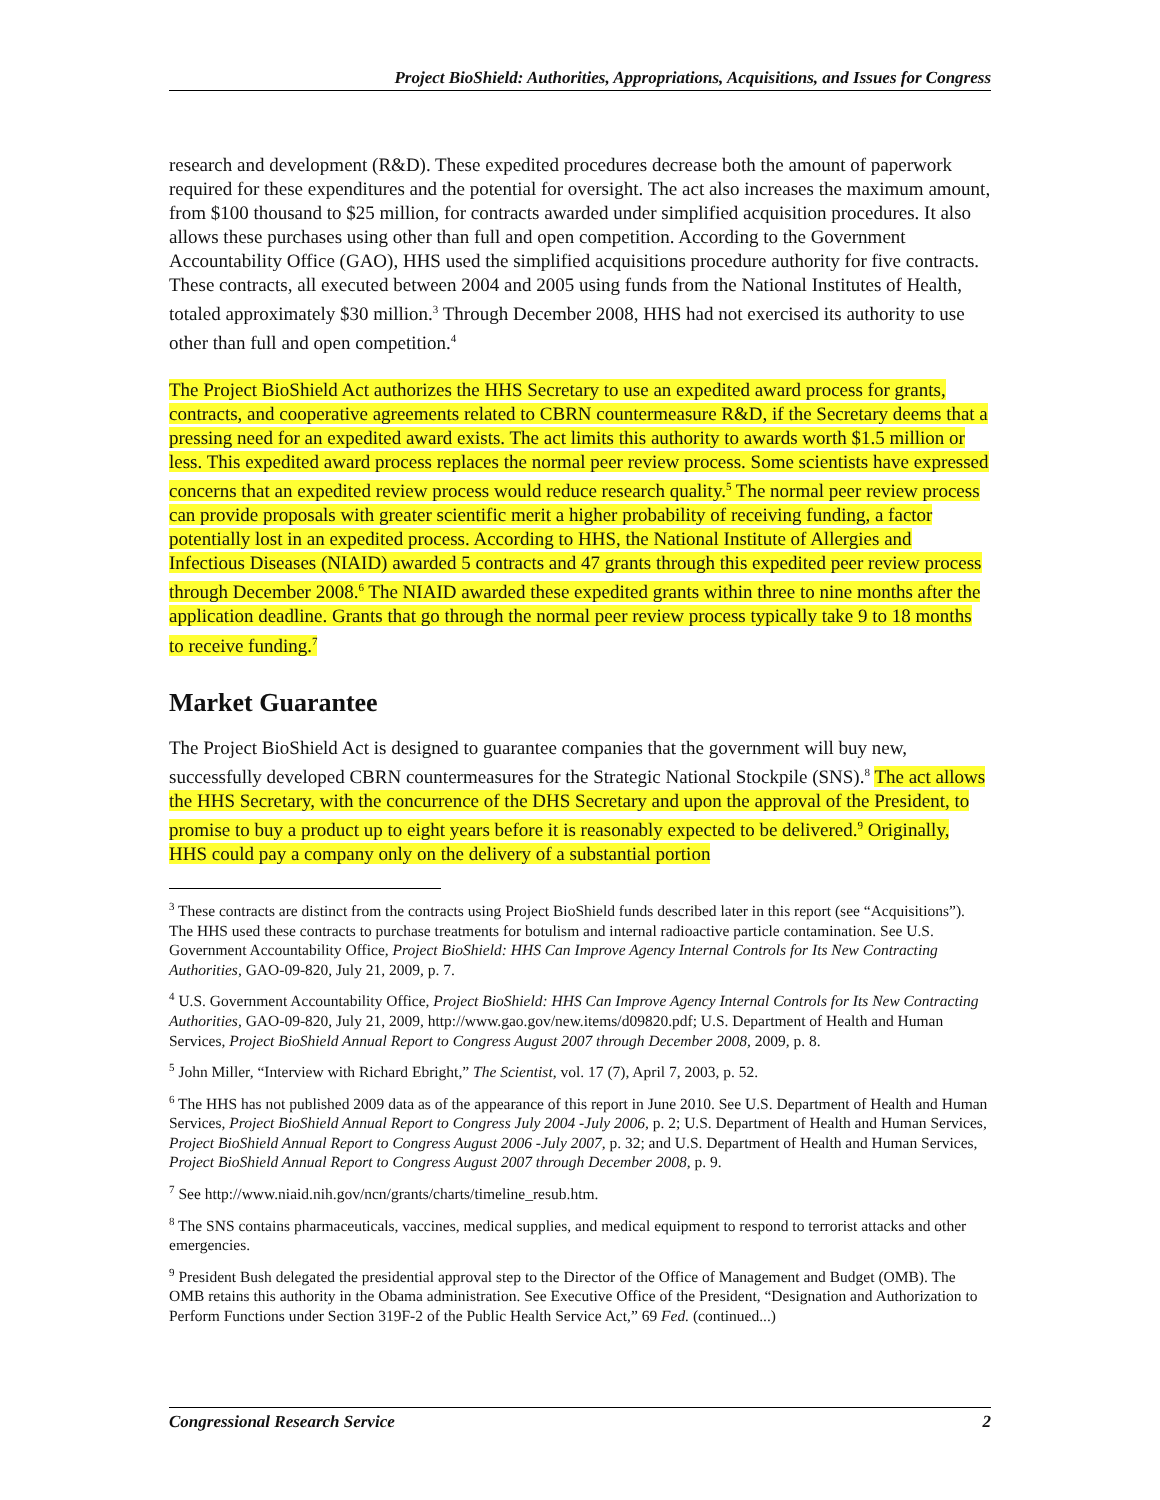Project BioShield: Authorities, Appropriations, Acquisitions, and Issues for Congress
research and development (R&D). These expedited procedures decrease both the amount of paperwork required for these expenditures and the potential for oversight. The act also increases the maximum amount, from $100 thousand to $25 million, for contracts awarded under simplified acquisition procedures. It also allows these purchases using other than full and open competition. According to the Government Accountability Office (GAO), HHS used the simplified acquisitions procedure authority for five contracts. These contracts, all executed between 2004 and 2005 using funds from the National Institutes of Health, totaled approximately $30 million.<sup>3</sup> Through December 2008, HHS had not exercised its authority to use other than full and open competition.<sup>4</sup>
The Project BioShield Act authorizes the HHS Secretary to use an expedited award process for grants, contracts, and cooperative agreements related to CBRN countermeasure R&D, if the Secretary deems that a pressing need for an expedited award exists. The act limits this authority to awards worth $1.5 million or less. This expedited award process replaces the normal peer review process. Some scientists have expressed concerns that an expedited review process would reduce research quality.<sup>5</sup> The normal peer review process can provide proposals with greater scientific merit a higher probability of receiving funding, a factor potentially lost in an expedited process. According to HHS, the National Institute of Allergies and Infectious Diseases (NIAID) awarded 5 contracts and 47 grants through this expedited peer review process through December 2008.<sup>6</sup> The NIAID awarded these expedited grants within three to nine months after the application deadline. Grants that go through the normal peer review process typically take 9 to 18 months to receive funding.<sup>7</sup>
Market Guarantee
The Project BioShield Act is designed to guarantee companies that the government will buy new, successfully developed CBRN countermeasures for the Strategic National Stockpile (SNS).<sup>8</sup> The act allows the HHS Secretary, with the concurrence of the DHS Secretary and upon the approval of the President, to promise to buy a product up to eight years before it is reasonably expected to be delivered.<sup>9</sup> Originally, HHS could pay a company only on the delivery of a substantial portion
<sup>3</sup> These contracts are distinct from the contracts using Project BioShield funds described later in this report (see “Acquisitions”). The HHS used these contracts to purchase treatments for botulism and internal radioactive particle contamination. See U.S. Government Accountability Office, Project BioShield: HHS Can Improve Agency Internal Controls for Its New Contracting Authorities, GAO-09-820, July 21, 2009, p. 7.
<sup>4</sup> U.S. Government Accountability Office, Project BioShield: HHS Can Improve Agency Internal Controls for Its New Contracting Authorities, GAO-09-820, July 21, 2009, http://www.gao.gov/new.items/d09820.pdf; U.S. Department of Health and Human Services, Project BioShield Annual Report to Congress August 2007 through December 2008, 2009, p. 8.
<sup>5</sup> John Miller, “Interview with Richard Ebright,” The Scientist, vol. 17 (7), April 7, 2003, p. 52.
<sup>6</sup> The HHS has not published 2009 data as of the appearance of this report in June 2010. See U.S. Department of Health and Human Services, Project BioShield Annual Report to Congress July 2004 -July 2006, p. 2; U.S. Department of Health and Human Services, Project BioShield Annual Report to Congress August 2006 -July 2007, p. 32; and U.S. Department of Health and Human Services, Project BioShield Annual Report to Congress August 2007 through December 2008, p. 9.
<sup>7</sup> See http://www.niaid.nih.gov/ncn/grants/charts/timeline_resub.htm.
<sup>8</sup> The SNS contains pharmaceuticals, vaccines, medical supplies, and medical equipment to respond to terrorist attacks and other emergencies.
<sup>9</sup> President Bush delegated the presidential approval step to the Director of the Office of Management and Budget (OMB). The OMB retains this authority in the Obama administration. See Executive Office of the President, “Designation and Authorization to Perform Functions under Section 319F-2 of the Public Health Service Act,” 69 Fed. (continued...)
Congressional Research Service 2